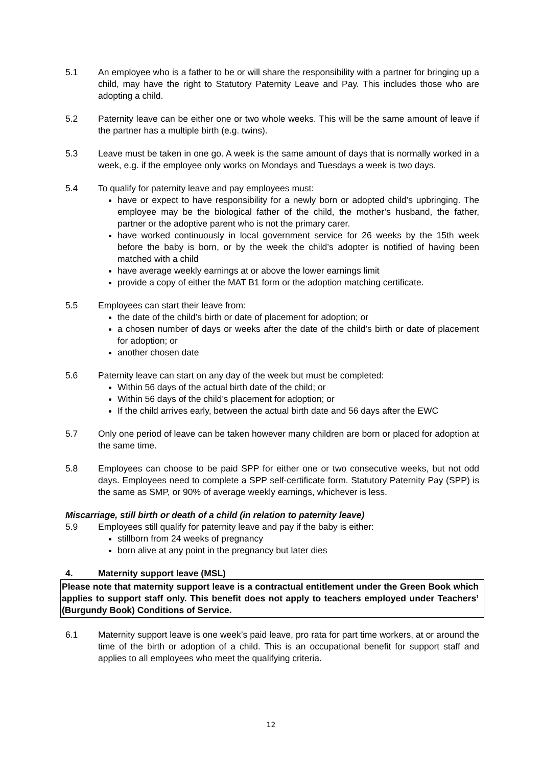5.1 An employee who is a father to be or will share the responsibility with a partner for bringing up a child, may have the right to Statutory Paternity Leave and Pay. This includes those who are adopting a child.
5.2 Paternity leave can be either one or two whole weeks. This will be the same amount of leave if the partner has a multiple birth (e.g. twins).
5.3 Leave must be taken in one go. A week is the same amount of days that is normally worked in a week, e.g. if the employee only works on Mondays and Tuesdays a week is two days.
5.4 To qualify for paternity leave and pay employees must:
have or expect to have responsibility for a newly born or adopted child’s upbringing. The employee may be the biological father of the child, the mother’s husband, the father, partner or the adoptive parent who is not the primary carer.
have worked continuously in local government service for 26 weeks by the 15th week before the baby is born, or by the week the child’s adopter is notified of having been matched with a child
have average weekly earnings at or above the lower earnings limit
provide a copy of either the MAT B1 form or the adoption matching certificate.
5.5 Employees can start their leave from:
the date of the child’s birth or date of placement for adoption; or
a chosen number of days or weeks after the date of the child’s birth or date of placement for adoption; or
another chosen date
5.6 Paternity leave can start on any day of the week but must be completed:
Within 56 days of the actual birth date of the child; or
Within 56 days of the child’s placement for adoption; or
If the child arrives early, between the actual birth date and 56 days after the EWC
5.7 Only one period of leave can be taken however many children are born or placed for adoption at the same time.
5.8 Employees can choose to be paid SPP for either one or two consecutive weeks, but not odd days. Employees need to complete a SPP self-certificate form. Statutory Paternity Pay (SPP) is the same as SMP, or 90% of average weekly earnings, whichever is less.
Miscarriage, still birth or death of a child (in relation to paternity leave)
5.9 Employees still qualify for paternity leave and pay if the baby is either:
stillborn from 24 weeks of pregnancy
born alive at any point in the pregnancy but later dies
4. Maternity support leave (MSL)
Please note that maternity support leave is a contractual entitlement under the Green Book which applies to support staff only. This benefit does not apply to teachers employed under Teachers’ (Burgundy Book) Conditions of Service.
6.1 Maternity support leave is one week’s paid leave, pro rata for part time workers, at or around the time of the birth or adoption of a child. This is an occupational benefit for support staff and applies to all employees who meet the qualifying criteria.
12